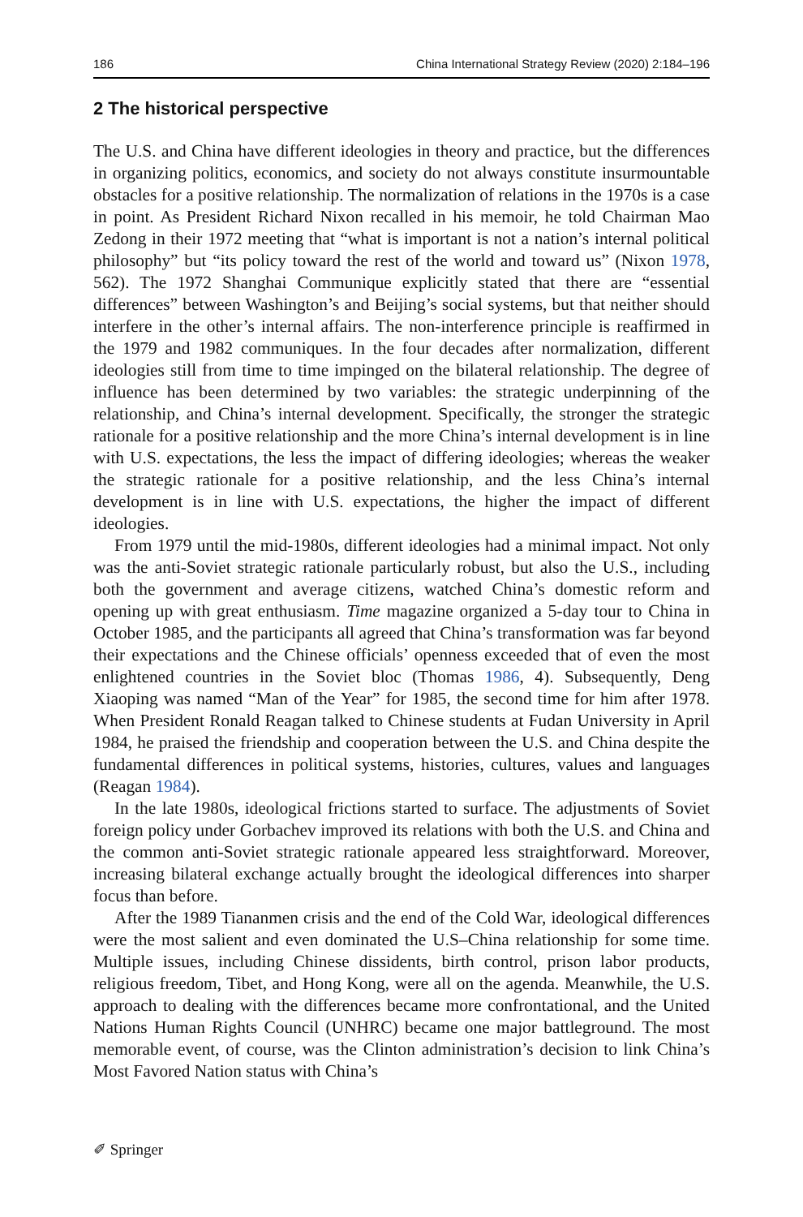186 China International Strategy Review (2020) 2:184–196
2 The historical perspective
The U.S. and China have different ideologies in theory and practice, but the differences in organizing politics, economics, and society do not always constitute insurmountable obstacles for a positive relationship. The normalization of relations in the 1970s is a case in point. As President Richard Nixon recalled in his memoir, he told Chairman Mao Zedong in their 1972 meeting that “what is important is not a nation’s internal political philosophy” but “its policy toward the rest of the world and toward us” (Nixon 1978, 562). The 1972 Shanghai Communique explicitly stated that there are “essential differences” between Washington’s and Beijing’s social systems, but that neither should interfere in the other’s internal affairs. The non-interference principle is reaffirmed in the 1979 and 1982 communiques. In the four decades after normalization, different ideologies still from time to time impinged on the bilateral relationship. The degree of influence has been determined by two variables: the strategic underpinning of the relationship, and China’s internal development. Specifically, the stronger the strategic rationale for a positive relationship and the more China’s internal development is in line with U.S. expectations, the less the impact of differing ideologies; whereas the weaker the strategic rationale for a positive relationship, and the less China’s internal development is in line with U.S. expectations, the higher the impact of different ideologies.
From 1979 until the mid-1980s, different ideologies had a minimal impact. Not only was the anti-Soviet strategic rationale particularly robust, but also the U.S., including both the government and average citizens, watched China’s domestic reform and opening up with great enthusiasm. Time magazine organized a 5-day tour to China in October 1985, and the participants all agreed that China’s transformation was far beyond their expectations and the Chinese officials’ openness exceeded that of even the most enlightened countries in the Soviet bloc (Thomas 1986, 4). Subsequently, Deng Xiaoping was named “Man of the Year” for 1985, the second time for him after 1978. When President Ronald Reagan talked to Chinese students at Fudan University in April 1984, he praised the friendship and cooperation between the U.S. and China despite the fundamental differences in political systems, histories, cultures, values and languages (Reagan 1984).
In the late 1980s, ideological frictions started to surface. The adjustments of Soviet foreign policy under Gorbachev improved its relations with both the U.S. and China and the common anti-Soviet strategic rationale appeared less straightforward. Moreover, increasing bilateral exchange actually brought the ideological differences into sharper focus than before.
After the 1989 Tiananmen crisis and the end of the Cold War, ideological differences were the most salient and even dominated the U.S–China relationship for some time. Multiple issues, including Chinese dissidents, birth control, prison labor products, religious freedom, Tibet, and Hong Kong, were all on the agenda. Meanwhile, the U.S. approach to dealing with the differences became more confrontational, and the United Nations Human Rights Council (UNHRC) became one major battleground. The most memorable event, of course, was the Clinton administration’s decision to link China’s Most Favored Nation status with China’s
✐ Springer